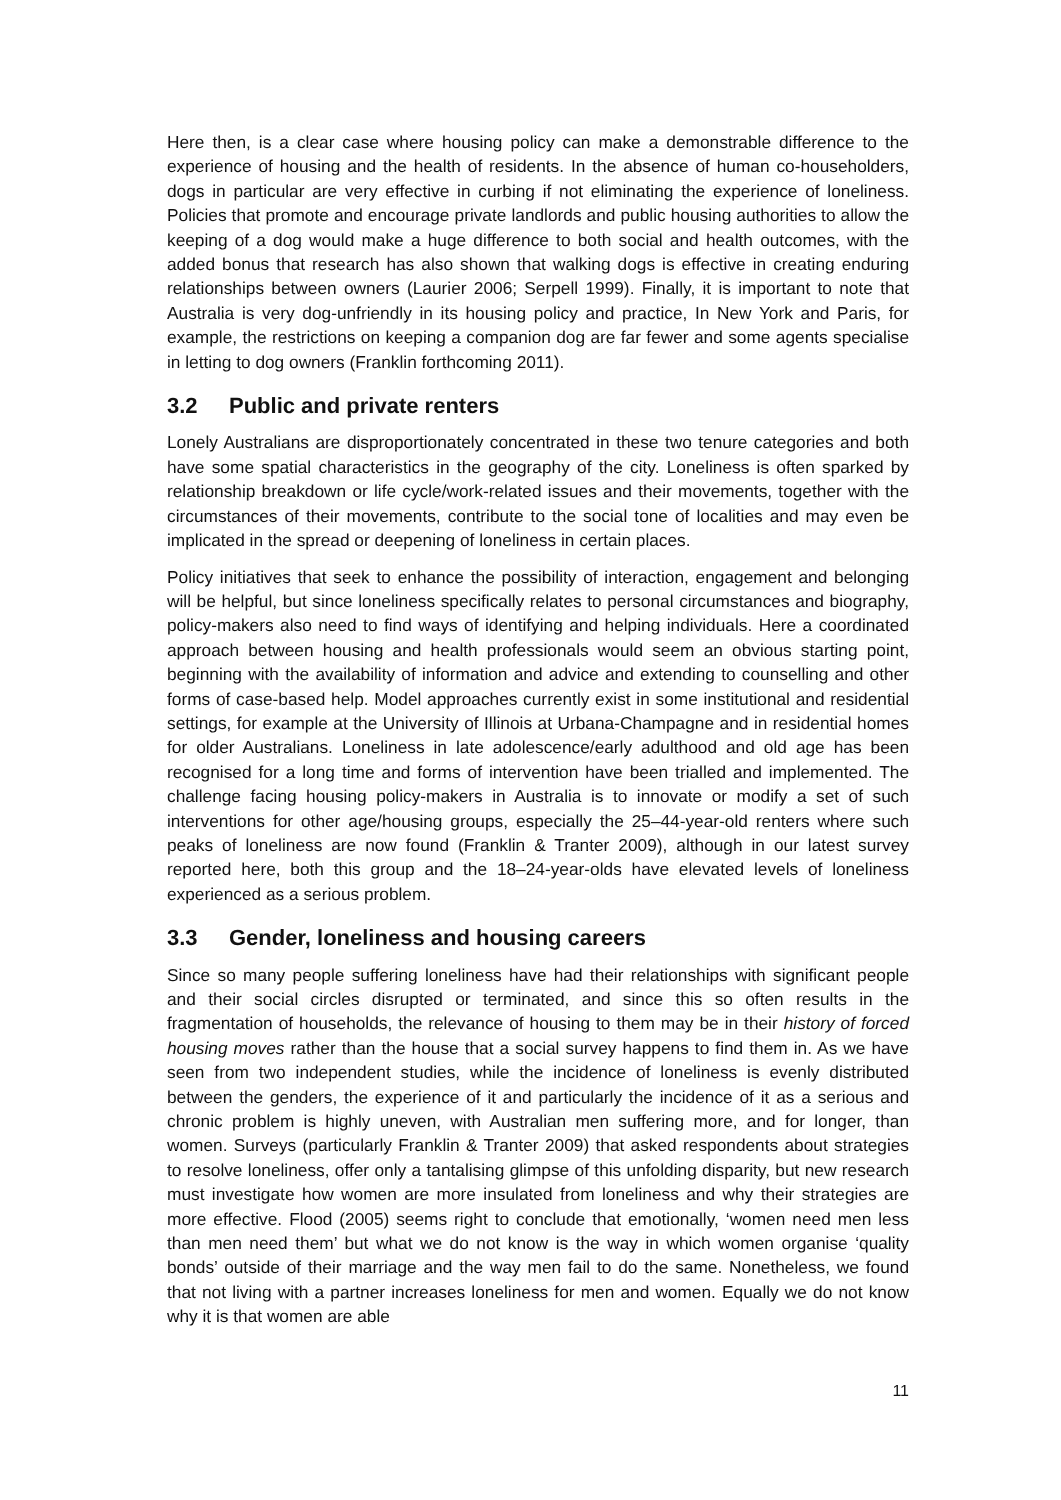Here then, is a clear case where housing policy can make a demonstrable difference to the experience of housing and the health of residents. In the absence of human co-householders, dogs in particular are very effective in curbing if not eliminating the experience of loneliness. Policies that promote and encourage private landlords and public housing authorities to allow the keeping of a dog would make a huge difference to both social and health outcomes, with the added bonus that research has also shown that walking dogs is effective in creating enduring relationships between owners (Laurier 2006; Serpell 1999). Finally, it is important to note that Australia is very dog-unfriendly in its housing policy and practice, In New York and Paris, for example, the restrictions on keeping a companion dog are far fewer and some agents specialise in letting to dog owners (Franklin forthcoming 2011).
3.2 Public and private renters
Lonely Australians are disproportionately concentrated in these two tenure categories and both have some spatial characteristics in the geography of the city. Loneliness is often sparked by relationship breakdown or life cycle/work-related issues and their movements, together with the circumstances of their movements, contribute to the social tone of localities and may even be implicated in the spread or deepening of loneliness in certain places.
Policy initiatives that seek to enhance the possibility of interaction, engagement and belonging will be helpful, but since loneliness specifically relates to personal circumstances and biography, policy-makers also need to find ways of identifying and helping individuals. Here a coordinated approach between housing and health professionals would seem an obvious starting point, beginning with the availability of information and advice and extending to counselling and other forms of case-based help. Model approaches currently exist in some institutional and residential settings, for example at the University of Illinois at Urbana-Champagne and in residential homes for older Australians. Loneliness in late adolescence/early adulthood and old age has been recognised for a long time and forms of intervention have been trialled and implemented. The challenge facing housing policy-makers in Australia is to innovate or modify a set of such interventions for other age/housing groups, especially the 25–44-year-old renters where such peaks of loneliness are now found (Franklin & Tranter 2009), although in our latest survey reported here, both this group and the 18–24-year-olds have elevated levels of loneliness experienced as a serious problem.
3.3 Gender, loneliness and housing careers
Since so many people suffering loneliness have had their relationships with significant people and their social circles disrupted or terminated, and since this so often results in the fragmentation of households, the relevance of housing to them may be in their history of forced housing moves rather than the house that a social survey happens to find them in. As we have seen from two independent studies, while the incidence of loneliness is evenly distributed between the genders, the experience of it and particularly the incidence of it as a serious and chronic problem is highly uneven, with Australian men suffering more, and for longer, than women. Surveys (particularly Franklin & Tranter 2009) that asked respondents about strategies to resolve loneliness, offer only a tantalising glimpse of this unfolding disparity, but new research must investigate how women are more insulated from loneliness and why their strategies are more effective. Flood (2005) seems right to conclude that emotionally, ‘women need men less than men need them’ but what we do not know is the way in which women organise ‘quality bonds’ outside of their marriage and the way men fail to do the same. Nonetheless, we found that not living with a partner increases loneliness for men and women. Equally we do not know why it is that women are able
11